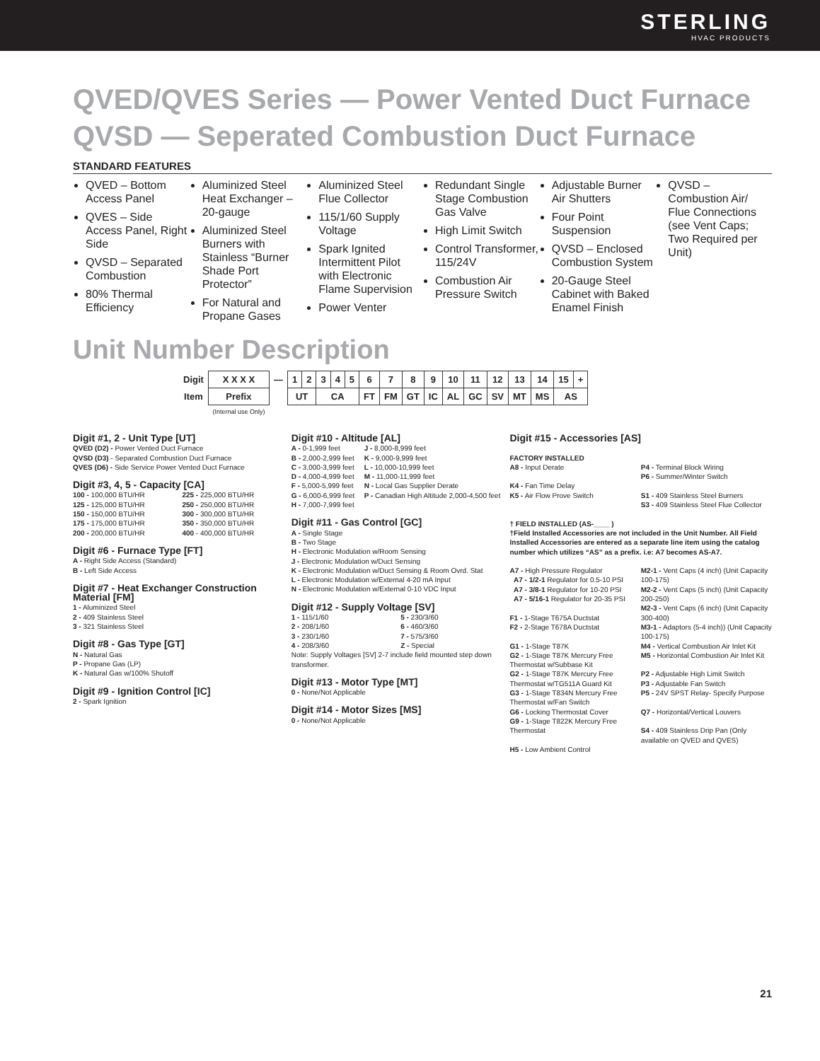STERLING
HVAC PRODUCTS
QVED/QVES Series — Power Vented Duct Furnace
QVSD — Seperated Combustion Duct Furnace
STANDARD FEATURES
QVED – Bottom Access Panel
QVES – Side Access Panel, Right Side
QVSD – Separated Combustion
80% Thermal Efficiency
Aluminized Steel Heat Exchanger – 20-gauge
Aluminized Steel Burners with Stainless “Burner Shade Port Protector”
For Natural and Propane Gases
Aluminized Steel Flue Collector
115/1/60 Supply Voltage
Spark Ignited Intermittent Pilot with Electronic Flame Supervision
Power Venter
Redundant Single Stage Combustion Gas Valve
High Limit Switch
Control Transformer, 115/24V
Combustion Air Pressure Switch
Adjustable Burner Air Shutters
Four Point Suspension
QVSD – Enclosed Combustion System
20-Gauge Steel Cabinet with Baked Enamel Finish
QVSD – Combustion Air/ Flue Connections (see Vent Caps; Two Required per Unit)
Unit Number Description
| Digit | X X X X | — | 1 | 2 | 3 | 4 | 5 | 6 | 7 | 8 | 9 | 10 | 11 | 12 | 13 | 14 | 15 | + |
| Item | Prefix | | UT | | CA | | | FT | FM | GT | IC | AL | GC | SV | MT | MS | AS | |
| | (Internal use Only) | | | | | | | | | | | | | | | | | |
Digit #1, 2 - Unit Type [UT]
QVED (D2) - Power Vented Duct Furnace
QVSD (D3) - Separated Combustion Duct Furnace
QVES (D6) - Side Service Power Vented Duct Furnace
Digit #3, 4, 5 - Capacity [CA]
100 - 100,000 BTU/HR
125 - 125,000 BTU/HR
150 - 150,000 BTU/HR
175 - 175,000 BTU/HR
200 - 200,000 BTU/HR
225 - 225,000 BTU/HR
250 - 250,000 BTU/HR
300 - 300,000 BTU/HR
350 - 350,000 BTU/HR
400 - 400,000 BTU/HR
Digit #6 - Furnace Type [FT]
A - Right Side Access (Standard)
B - Left Side Access
Digit #7 - Heat Exchanger Construction Material [FM]
1 - Aluminized Steel
2 - 409 Stainless Steel
3 - 321 Stainless Steel
Digit #8 - Gas Type [GT]
N - Natural Gas
P - Propane Gas (LP)
K - Natural Gas w/100% Shutoff
Digit #9 - Ignition Control [IC]
2 - Spark Ignition
Digit #10 - Altitude [AL]
A - 0-1,999 feet
B - 2,000-2,999 feet
C - 3,000-3,999 feet
D - 4,000-4,999 feet
F - 5,000-5,999 feet
G - 6,000-6,999 feet
H - 7,000-7,999 feet
J - 8,000-8,999 feet
K - 9,000-9,999 feet
L - 10,000-10,999 feet
M - 11,000-11,999 feet
N - Local Gas Supplier Derate
P - Canadian High Altitude 2,000-4,500 feet
Digit #11 - Gas Control [GC]
A - Single Stage
B - Two Stage
H - Electronic Modulation w/Room Sensing
J - Electronic Modulation w/Duct Sensing
K - Electronic Modulation w/Duct Sensing & Room Ovrd. Stat
L - Electronic Modulation w/External 4-20 mA Input
N - Electronic Modulation w/External 0-10 VDC Input
Digit #12 - Supply Voltage [SV]
1 - 115/1/60
2 - 208/1/60
3 - 230/1/60
4 - 208/3/60
5 - 230/3/60
6 - 460/3/60
7 - 575/3/60
Z - Special
Note: Supply Voltages [SV] 2-7 include field mounted step down transformer.
Digit #13 - Motor Type [MT]
0 - None/Not Applicable
Digit #14 - Motor Sizes [MS]
0 - None/Not Applicable
Digit #15 - Accessories [AS]
FACTORY INSTALLED
A8 - Input Derate
K4 - Fan Time Delay
K5 - Air Flow Prove Switch
P4 - Terminal Block Wiring
P6 - Summer/Winter Switch
S1 - 409 Stainless Steel Burners
S3 - 409 Stainless Steel Flue Collector
† FIELD INSTALLED (AS-____ )
†Field Installed Accessories are not included in the Unit Number. All Field Installed Accessories are entered as a separate line item using the catalog number which utilizes “AS” as a prefix. i.e: A7 becomes AS-A7.
A7 - High Pressure Regulator
A7 - 1/2-1 Regulator for 0.5-10 PSI
A7 - 3/8-1 Regulator for 10-20 PSI
A7 - 5/16-1 Regulator for 20-35 PSI
F1 - 1-Stage T675A Ductstat
F2 - 2-Stage T678A Ductstat
G1 - 1-Stage T87K
G2 - 1-Stage T87K Mercury Free Thermostat w/Subbase Kit
G2 - 1-Stage T87K Mercury Free Thermostat w/TG511A Guard Kit
G3 - 1-Stage T834N Mercury Free Thermostat w/Fan Switch
G6 - Locking Thermostat Cover
G9 - 1-Stage T822K Mercury Free Thermostat
H5 - Low Ambient Control
M2-1 - Vent Caps (4 inch) (Unit Capacity 100-175)
M2-2 - Vent Caps (5 inch) (Unit Capacity 200-250)
M2-3 - Vent Caps (6 inch) (Unit Capacity 300-400)
M3-1 - Adaptors (5-4 inch)) (Unit Capacity 100-175)
M4 - Vertical Combustion Air Inlet Kit
M5 - Horizontal Combustion Air Inlet Kit
P2 - Adjustable High Limit Switch
P3 - Adjustable Fan Switch
P5 - 24V SPST Relay- Specify Purpose
Q7 - Horizontal/Vertical Louvers
S4 - 409 Stainless Drip Pan (Only available on QVED and QVES)
21